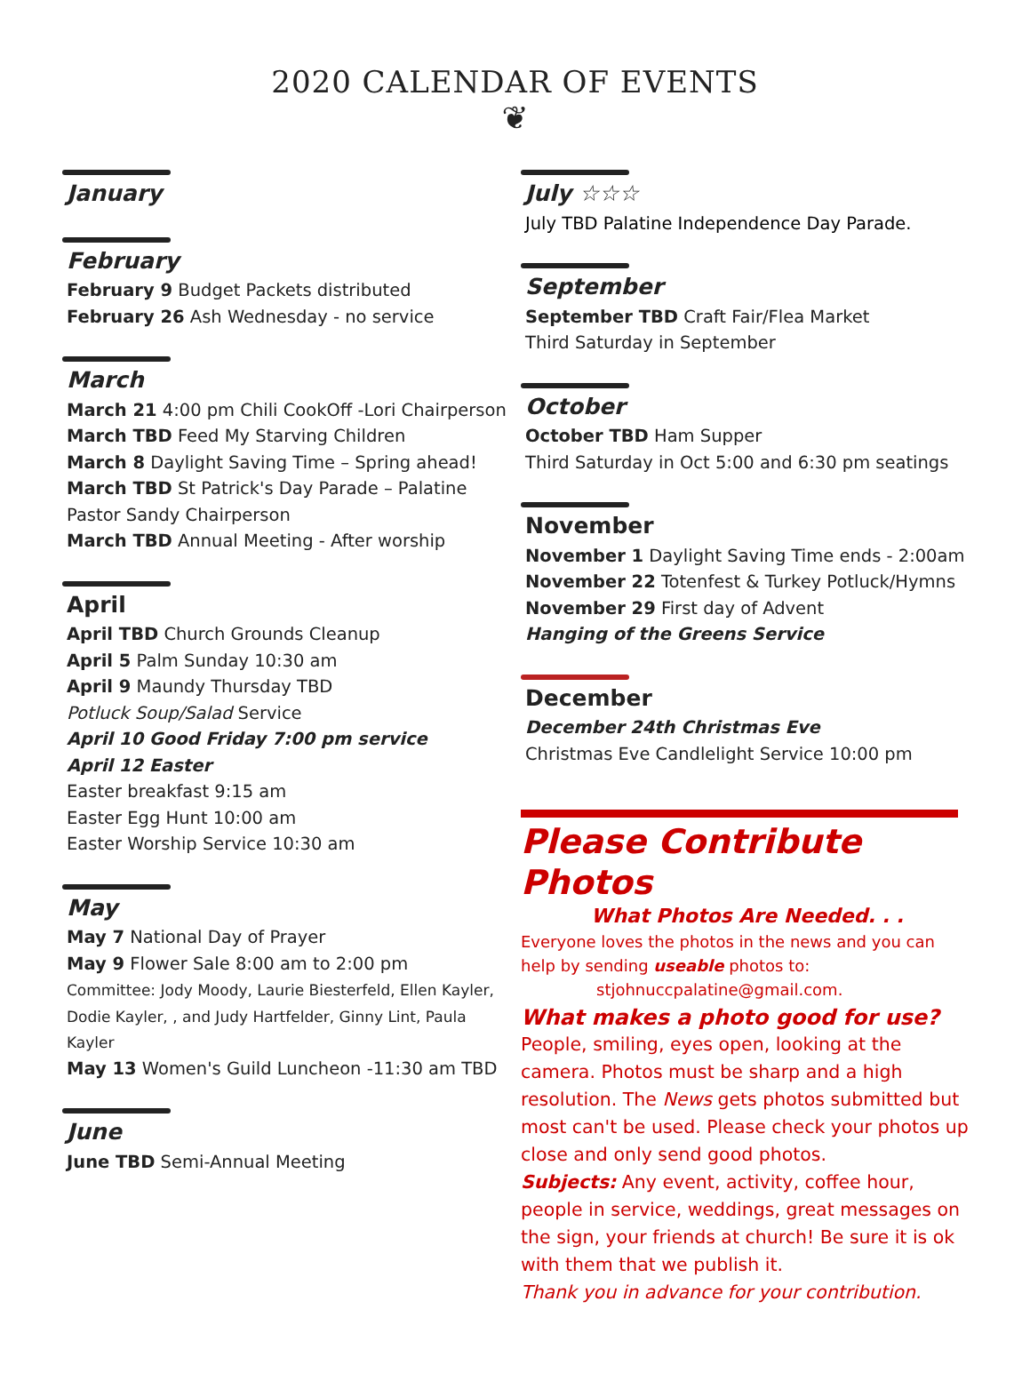2020 CALENDAR OF EVENTS
❦
January
February
February 9 Budget Packets distributed
February 26 Ash Wednesday - no service
March
March 21 4:00 pm Chili CookOff -Lori Chairperson
March TBD Feed My Starving Children
March 8 Daylight Saving Time – Spring ahead!
March TBD St Patrick's Day Parade – Palatine
Pastor Sandy Chairperson
March TBD Annual Meeting - After worship
April
April TBD Church Grounds Cleanup
April 5 Palm Sunday 10:30 am
April 9 Maundy Thursday TBD
Potluck Soup/Salad Service
April 10 Good Friday 7:00 pm service
April 12 Easter
Easter breakfast 9:15 am
Easter Egg Hunt 10:00 am
Easter Worship Service 10:30 am
May
May 7 National Day of Prayer
May 9 Flower Sale 8:00 am to 2:00 pm
Committee: Jody Moody, Laurie Biesterfeld, Ellen Kayler, Dodie Kayler, , and Judy Hartfelder, Ginny Lint, Paula Kayler
May 13 Women's Guild Luncheon -11:30 am TBD
June
June TBD Semi-Annual Meeting
July ☆☆☆
July TBD Palatine Independence Day Parade.
September
September TBD Craft Fair/Flea Market
Third Saturday in September
October
October TBD Ham Supper
Third Saturday in Oct 5:00 and 6:30 pm seatings
November
November 1 Daylight Saving Time ends - 2:00am
November 22 Totenfest & Turkey Potluck/Hymns
November 29 First day of Advent
Hanging of the Greens Service
December
December 24th Christmas Eve
Christmas Eve Candlelight Service 10:00 pm
Please Contribute Photos
What Photos Are Needed. . .
Everyone loves the photos in the news and you can help by sending useable photos to:
stjohnuccpalatine@gmail.com.
What makes a photo good for use?
People, smiling, eyes open, looking at the camera. Photos must be sharp and a high resolution. The News gets photos submitted but most can't be used. Please check your photos up close and only send good photos.
Subjects: Any event, activity, coffee hour, people in service, weddings, great messages on the sign, your friends at church! Be sure it is ok with them that we publish it.
Thank you in advance for your contribution.